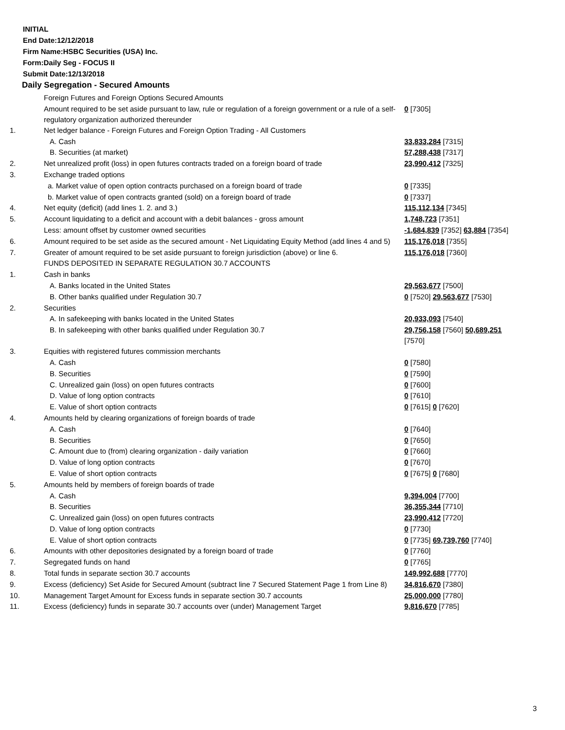INITIAL
End Date:12/12/2018
Firm Name:HSBC Securities (USA) Inc.
Form:Daily Seg - FOCUS II
Submit Date:12/13/2018
Daily Segregation - Secured Amounts
| | Foreign Futures and Foreign Options Secured Amounts | |
| | Amount required to be set aside pursuant to law, rule or regulation of a foreign government or a rule of a self-regulatory organization authorized thereunder | 0 [7305] |
| 1. | Net ledger balance - Foreign Futures and Foreign Option Trading - All Customers | |
| | A. Cash | 33,833,284 [7315] |
| | B. Securities (at market) | 57,288,438 [7317] |
| 2. | Net unrealized profit (loss) in open futures contracts traded on a foreign board of trade | 23,990,412 [7325] |
| 3. | Exchange traded options | |
| | a. Market value of open option contracts purchased on a foreign board of trade | 0 [7335] |
| | b. Market value of open contracts granted (sold) on a foreign board of trade | 0 [7337] |
| 4. | Net equity (deficit) (add lines 1. 2. and 3.) | 115,112,134 [7345] |
| 5. | Account liquidating to a deficit and account with a debit balances - gross amount | 1,748,723 [7351] |
| | Less: amount offset by customer owned securities | -1,684,839 [7352] 63,884 [7354] |
| 6. | Amount required to be set aside as the secured amount - Net Liquidating Equity Method (add lines 4 and 5) | 115,176,018 [7355] |
| 7. | Greater of amount required to be set aside pursuant to foreign jurisdiction (above) or line 6. | 115,176,018 [7360] |
| | FUNDS DEPOSITED IN SEPARATE REGULATION 30.7 ACCOUNTS | |
| 1. | Cash in banks | |
| | A. Banks located in the United States | 29,563,677 [7500] |
| | B. Other banks qualified under Regulation 30.7 | 0 [7520] 29,563,677 [7530] |
| 2. | Securities | |
| | A. In safekeeping with banks located in the United States | 20,933,093 [7540] |
| | B. In safekeeping with other banks qualified under Regulation 30.7 | 29,756,158 [7560] 50,689,251 [7570] |
| 3. | Equities with registered futures commission merchants | |
| | A. Cash | 0 [7580] |
| | B. Securities | 0 [7590] |
| | C. Unrealized gain (loss) on open futures contracts | 0 [7600] |
| | D. Value of long option contracts | 0 [7610] |
| | E. Value of short option contracts | 0 [7615] 0 [7620] |
| 4. | Amounts held by clearing organizations of foreign boards of trade | |
| | A. Cash | 0 [7640] |
| | B. Securities | 0 [7650] |
| | C. Amount due to (from) clearing organization - daily variation | 0 [7660] |
| | D. Value of long option contracts | 0 [7670] |
| | E. Value of short option contracts | 0 [7675] 0 [7680] |
| 5. | Amounts held by members of foreign boards of trade | |
| | A. Cash | 9,394,004 [7700] |
| | B. Securities | 36,355,344 [7710] |
| | C. Unrealized gain (loss) on open futures contracts | 23,990,412 [7720] |
| | D. Value of long option contracts | 0 [7730] |
| | E. Value of short option contracts | 0 [7735] 69,739,760 [7740] |
| 6. | Amounts with other depositories designated by a foreign board of trade | 0 [7760] |
| 7. | Segregated funds on hand | 0 [7765] |
| 8. | Total funds in separate section 30.7 accounts | 149,992,688 [7770] |
| 9. | Excess (deficiency) Set Aside for Secured Amount (subtract line 7 Secured Statement Page 1 from Line 8) | 34,816,670 [7380] |
| 10. | Management Target Amount for Excess funds in separate section 30.7 accounts | 25,000,000 [7780] |
| 11. | Excess (deficiency) funds in separate 30.7 accounts over (under) Management Target | 9,816,670 [7785] |
3